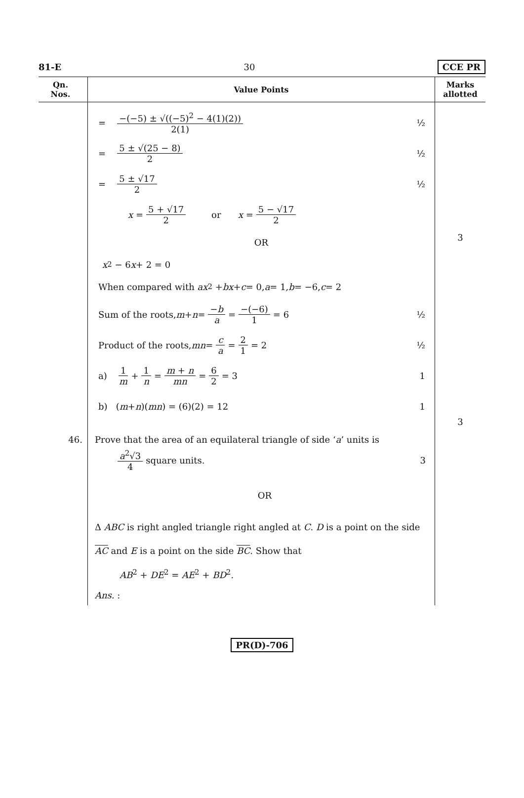81-E 30 CCE PR
| Qn. Nos. | Value Points | Marks allotted |
| --- | --- | --- |
| | = −(−5) ± √((−5)<sup>2</sup> − 4(1)(2)) 2(1) ½ = 5 ± √(25 − 8) 2 ½ = 5 ± √17 2 ½ x = 5 + √17 2 or x = 5 − √17 2 OR x<sup>2</sup> − 6 x + 2 = 0 When compared with ax<sup>2</sup> + bx + c = 0, a = 1, b = −6, c = 2 Sum of the roots, m + n = − b a = −(−6) 1 = 6 ½ Product of the roots, mn = c a = 2 1 = 2 ½ a) 1 m + 1 n = m + n mn = 6 2 = 3 1 b) ( m + n )( mn ) = (6)(2) = 12 1 | 3 3 |
| 46. | Prove that the area of an equilateral triangle of side ‘ a ’ units is a<sup>2</sup>√3 4 square units. 3 OR Δ ABC is right angled triangle right angled at C . D is a point on the side AC and E is a point on the side BC . Show that AB<sup>2</sup> + DE<sup>2</sup> = AE<sup>2</sup> + BD<sup>2</sup>. Ans. : | |
PR(D)-706